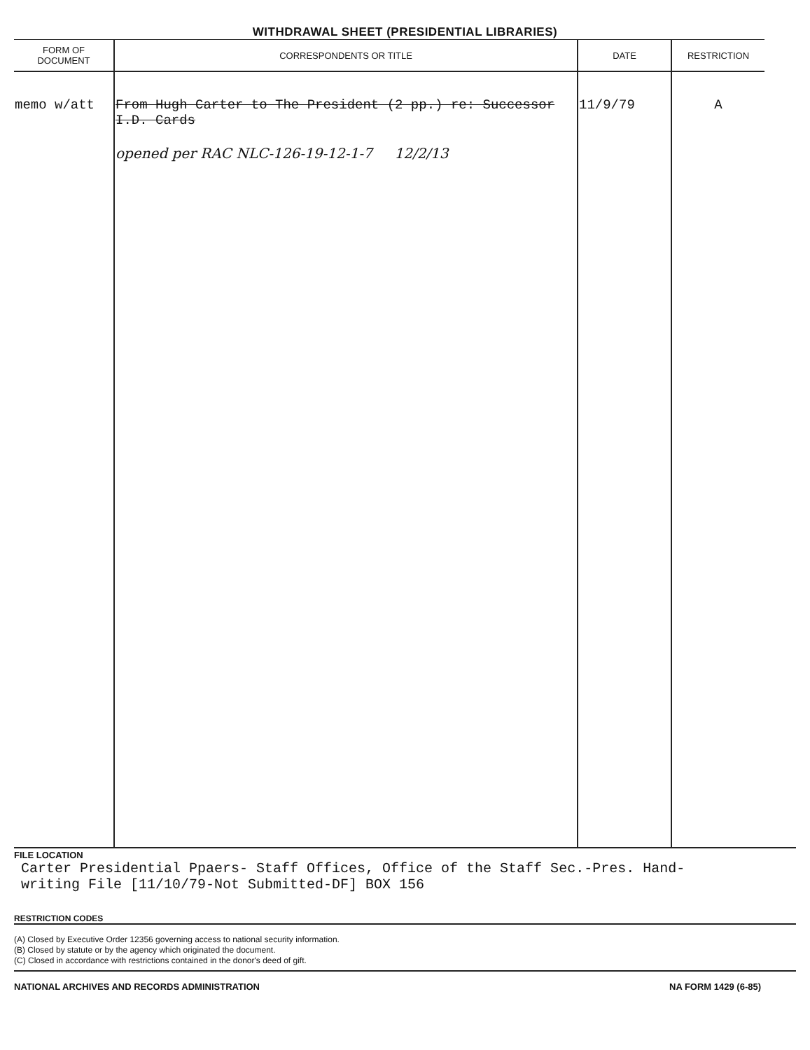WITHDRAWAL SHEET (PRESIDENTIAL LIBRARIES)
| FORM OF DOCUMENT | CORRESPONDENTS OR TITLE | DATE | RESTRICTION |
| --- | --- | --- | --- |
| memo w/att | From Hugh Carter to The President (2 pp.) re: Successor I.D. Cards opened per RAC NLC-126-19-12-1-7 12/2/13 | 11/9/79 | A |
FILE LOCATION
Carter Presidential Ppaers- Staff Offices, Office of the Staff Sec.-Pres. Hand-
writing File [11/10/79-Not Submitted-DF] BOX 156
RESTRICTION CODES
(A) Closed by Executive Order 12356 governing access to national security information.
(B) Closed by statute or by the agency which originated the document.
(C) Closed in accordance with restrictions contained in the donor's deed of gift.
NATIONAL ARCHIVES AND RECORDS ADMINISTRATION NA FORM 1429 (6-85)